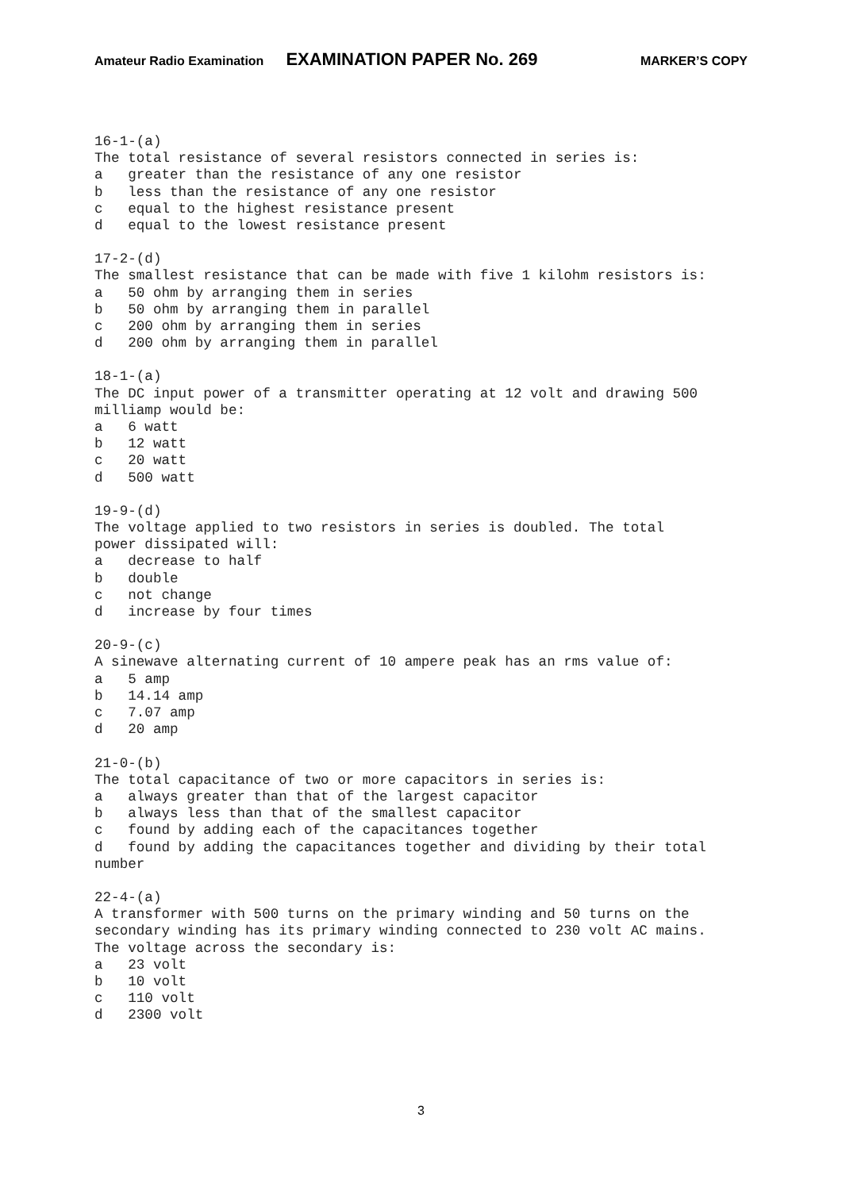Amateur Radio Examination EXAMINATION PAPER No. 269 MARKER’S COPY
16-1-(a)
The total resistance of several resistors connected in series is:
a   greater than the resistance of any one resistor
b   less than the resistance of any one resistor
c   equal to the highest resistance present
d   equal to the lowest resistance present
17-2-(d)
The smallest resistance that can be made with five 1 kilohm resistors is:
a   50 ohm by arranging them in series
b   50 ohm by arranging them in parallel
c   200 ohm by arranging them in series
d   200 ohm by arranging them in parallel
18-1-(a)
The DC input power of a transmitter operating at 12 volt and drawing 500
milliamp would be:
a   6 watt
b   12 watt
c   20 watt
d   500 watt
19-9-(d)
The voltage applied to two resistors in series is doubled. The total
power dissipated will:
a   decrease to half
b   double
c   not change
d   increase by four times
20-9-(c)
A sinewave alternating current of 10 ampere peak has an rms value of:
a   5 amp
b   14.14 amp
c   7.07 amp
d   20 amp
21-0-(b)
The total capacitance of two or more capacitors in series is:
a   always greater than that of the largest capacitor
b   always less than that of the smallest capacitor
c   found by adding each of the capacitances together
d   found by adding the capacitances together and dividing by their total
number
22-4-(a)
A transformer with 500 turns on the primary winding and 50 turns on the
secondary winding has its primary winding connected to 230 volt AC mains.
The voltage across the secondary is:
a   23 volt
b   10 volt
c   110 volt
d   2300 volt
3